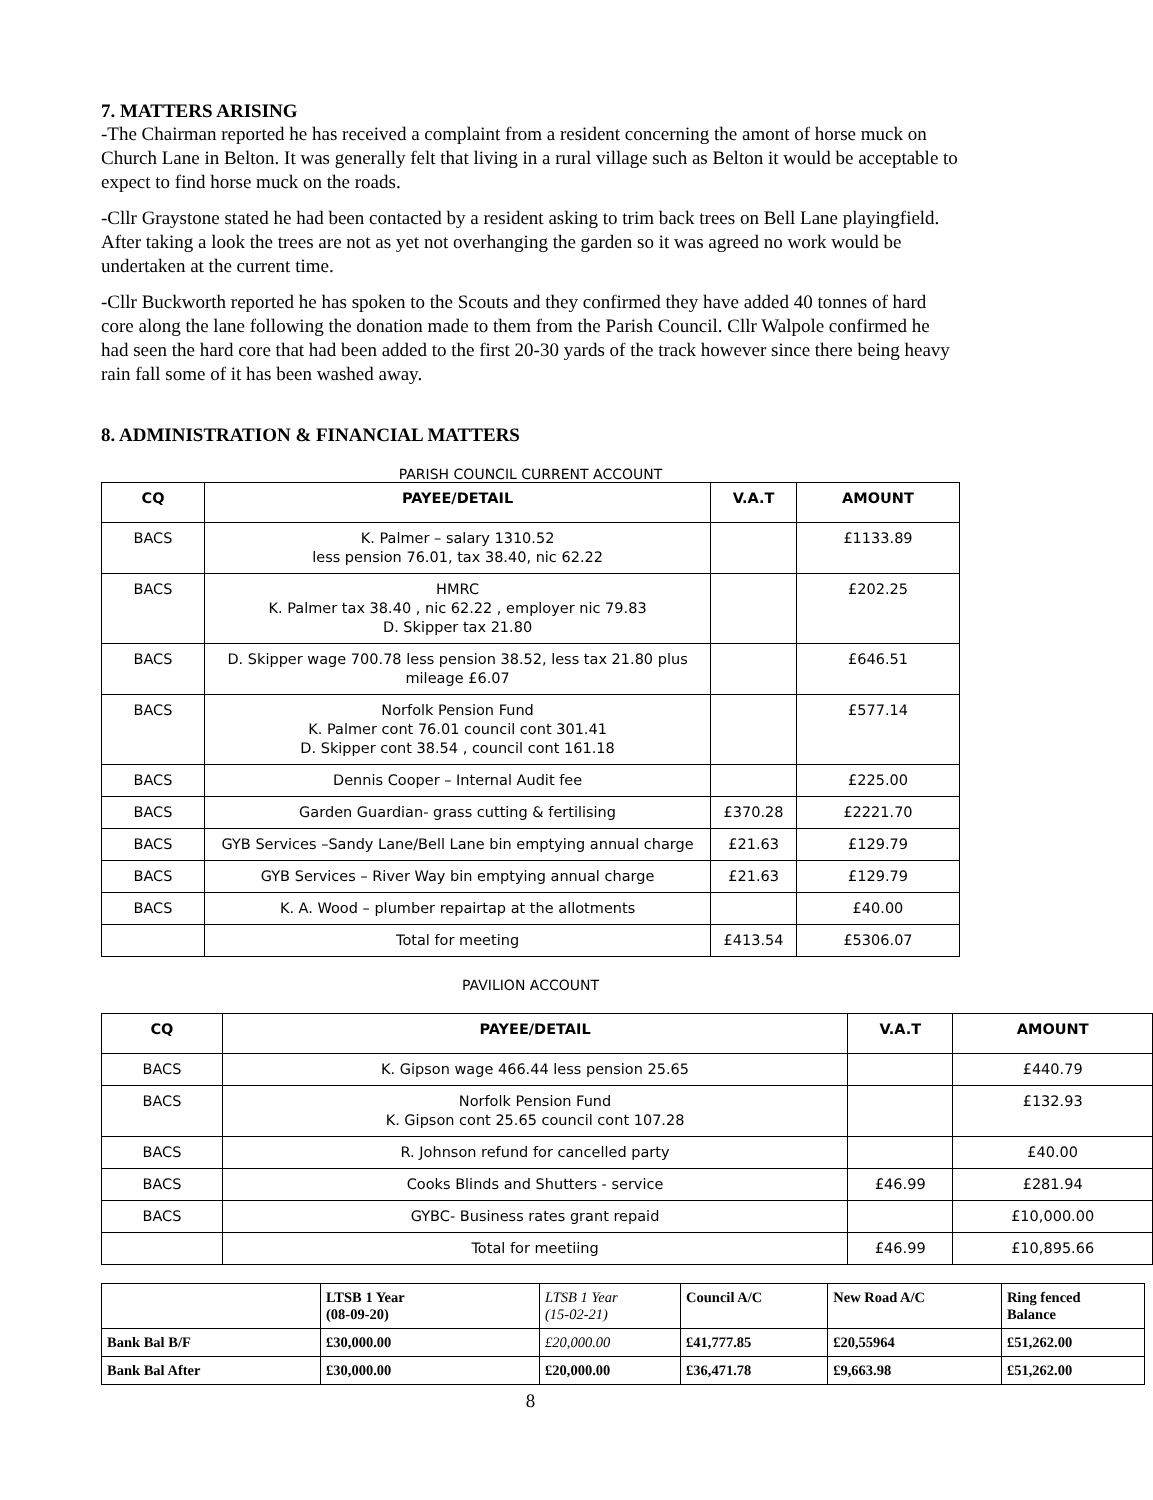7. MATTERS ARISING
-The Chairman reported he has received a complaint from a resident concerning the amont of horse muck on Church Lane in Belton. It was generally felt that living in a rural village such as Belton it would be acceptable to expect to find horse muck on the roads.
-Cllr Graystone stated he had been contacted by a resident asking to trim back trees on Bell Lane playingfield. After taking a look the trees are not as yet not overhanging the garden so it was agreed no work would be undertaken at the current time.
-Cllr Buckworth reported he has spoken to the Scouts and they confirmed they have added 40 tonnes of hard core along the lane following the donation made to them from the Parish Council. Cllr Walpole confirmed he had seen the hard core that had been added to the first 20-30 yards of the track however since there being heavy rain fall some of it has been washed away.
8. ADMINISTRATION & FINANCIAL MATTERS
PARISH COUNCIL CURRENT ACCOUNT
| CQ | PAYEE/DETAIL | V.A.T | AMOUNT |
| --- | --- | --- | --- |
| BACS | K. Palmer – salary 1310.52 less pension 76.01, tax 38.40, nic 62.22 | | £1133.89 |
| BACS | HMRC K. Palmer tax 38.40 , nic 62.22 , employer nic 79.83 D. Skipper tax 21.80 | | £202.25 |
| BACS | D. Skipper wage 700.78 less pension 38.52, less tax 21.80 plus mileage £6.07 | | £646.51 |
| BACS | Norfolk Pension Fund K. Palmer cont 76.01 council cont 301.41 D. Skipper cont 38.54 , council cont 161.18 | | £577.14 |
| BACS | Dennis Cooper – Internal Audit fee | | £225.00 |
| BACS | Garden Guardian- grass cutting & fertilising | £370.28 | £2221.70 |
| BACS | GYB Services –Sandy Lane/Bell Lane bin emptying annual charge | £21.63 | £129.79 |
| BACS | GYB Services – River Way bin emptying annual charge | £21.63 | £129.79 |
| BACS | K. A. Wood – plumber repairtap at the allotments | | £40.00 |
| | Total for meeting | £413.54 | £5306.07 |
PAVILION ACCOUNT
| CQ | PAYEE/DETAIL | V.A.T | AMOUNT |
| --- | --- | --- | --- |
| BACS | K. Gipson wage 466.44 less pension 25.65 | | £440.79 |
| BACS | Norfolk Pension Fund K. Gipson cont 25.65 council cont 107.28 | | £132.93 |
| BACS | R. Johnson refund for cancelled party | | £40.00 |
| BACS | Cooks Blinds and Shutters - service | £46.99 | £281.94 |
| BACS | GYBC- Business rates grant repaid | | £10,000.00 |
| | Total for meetiing | £46.99 | £10,895.66 |
| | LTSB 1 Year (08-09-20) | LTSB 1 Year (15-02-21) | Council A/C | New Road A/C | Ring fenced Balance |
| Bank Bal B/F | £30,000.00 | £20,000.00 | £41,777.85 | £20,55964 | £51,262.00 |
| Bank Bal After | £30,000.00 | £20,000.00 | £36,471.78 | £9,663.98 | £51,262.00 |
8